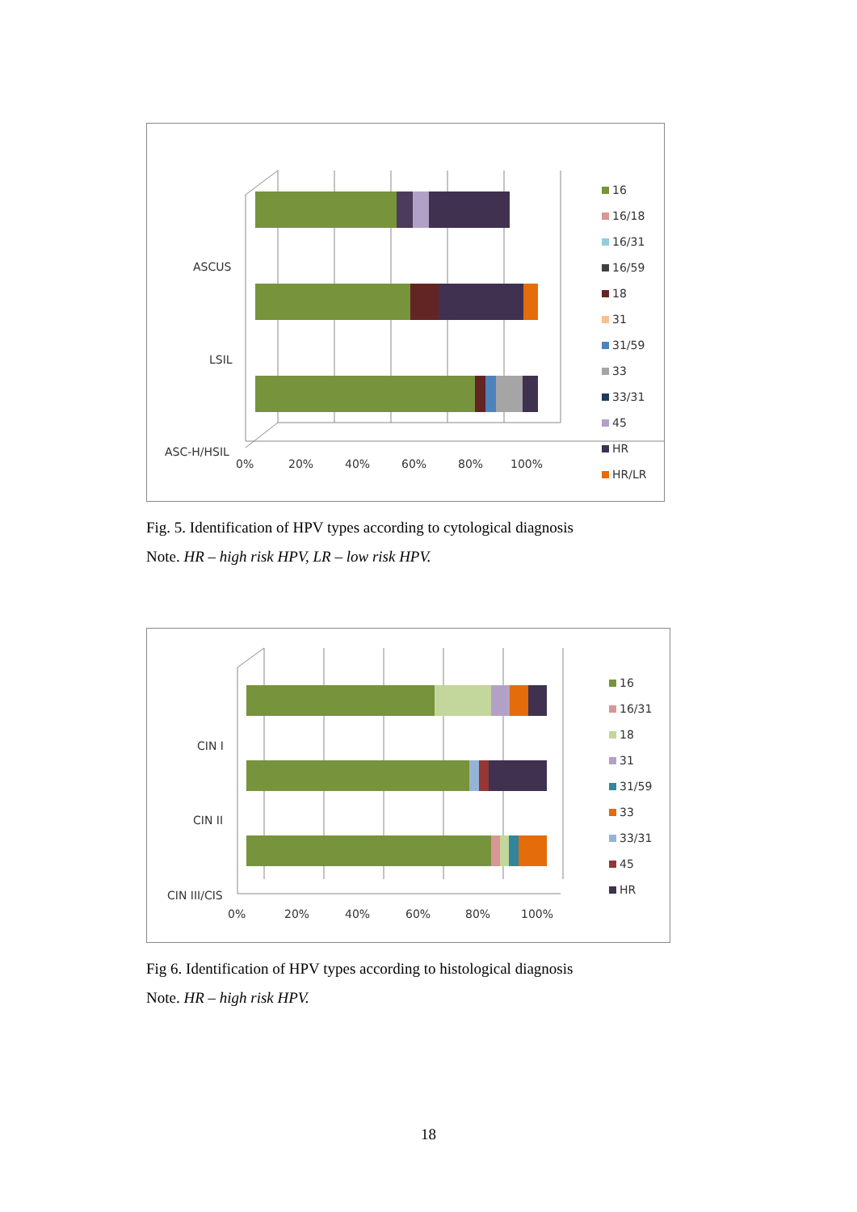ASCUS
LSIL
ASC-H/HSIL
0%
20%
40%
60%
80%
100%
16
16/18
16/31
16/59
18
31
31/59
33
33/31
45
HR
HR/LR
Fig. 5. Identification of HPV types according to cytological diagnosis
Note. HR – high risk HPV, LR – low risk HPV.
CIN I
CIN II
CIN III/CIS
0%
20%
40%
60%
80%
100%
16
16/31
18
31
31/59
33
33/31
45
HR
Fig 6. Identification of HPV types according to histological diagnosis
Note. HR – high risk HPV.
18